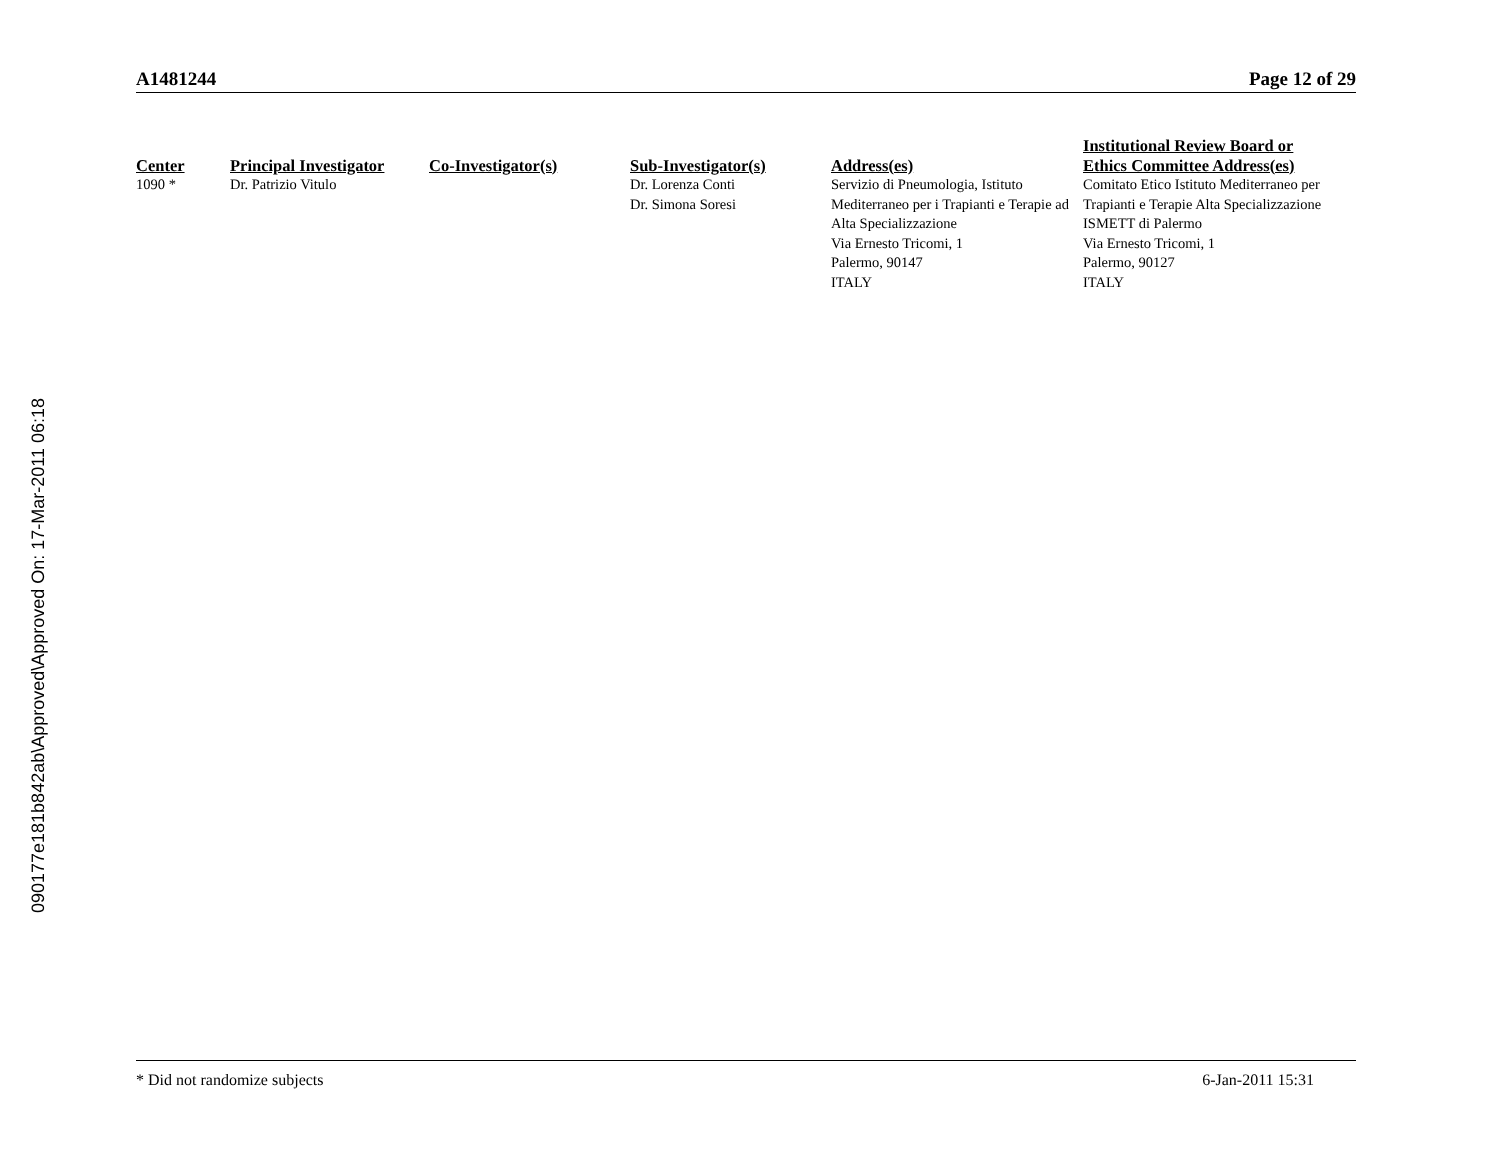A1481244 Page 12 of 29
| Center | Principal Investigator | Co-Investigator(s) | Sub-Investigator(s) | Address(es) | Institutional Review Board or Ethics Committee Address(es) |
| --- | --- | --- | --- | --- | --- |
| 1090 * | Dr. Patrizio Vitulo | | Dr. Lorenza Conti Dr. Simona Soresi | Servizio di Pneumologia, Istituto Mediterraneo per i Trapianti e Terapie ad Alta Specializzazione Via Ernesto Tricomi, 1 Palermo, 90147 ITALY | Comitato Etico Istituto Mediterraneo per Trapianti e Terapie Alta Specializzazione ISMETT di Palermo Via Ernesto Tricomi, 1 Palermo, 90127 ITALY |
090177e181b842ab\Approved\Approved On: 17-Mar-2011 06:18
* Did not randomize subjects 6-Jan-2011 15:31